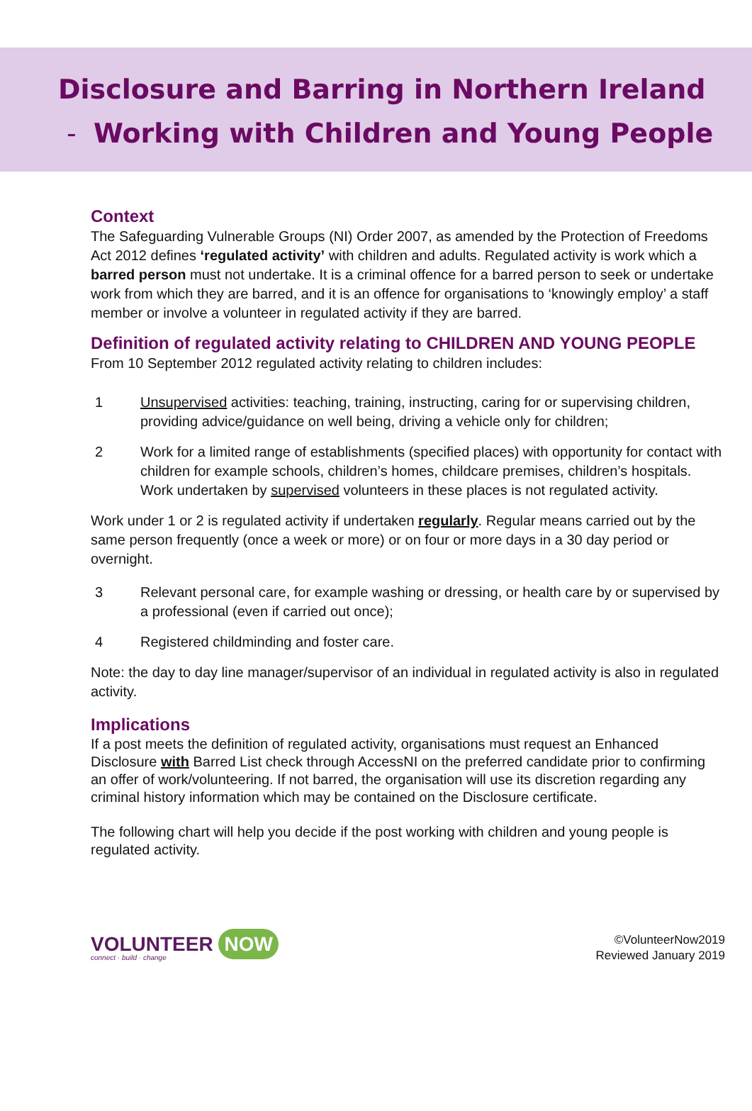Disclosure and Barring in Northern Ireland
- Working with Children and Young People
Context
The Safeguarding Vulnerable Groups (NI) Order 2007, as amended by the Protection of Freedoms Act 2012 defines ‘regulated activity’ with children and adults. Regulated activity is work which a barred person must not undertake. It is a criminal offence for a barred person to seek or undertake work from which they are barred, and it is an offence for organisations to ‘knowingly employ’ a staff member or involve a volunteer in regulated activity if they are barred.
Definition of regulated activity relating to CHILDREN AND YOUNG PEOPLE
From 10 September 2012 regulated activity relating to children includes:
1 Unsupervised activities: teaching, training, instructing, caring for or supervising children, providing advice/guidance on well being, driving a vehicle only for children;
2 Work for a limited range of establishments (specified places) with opportunity for contact with children for example schools, children’s homes, childcare premises, children’s hospitals. Work undertaken by supervised volunteers in these places is not regulated activity.
Work under 1 or 2 is regulated activity if undertaken regularly. Regular means carried out by the same person frequently (once a week or more) or on four or more days in a 30 day period or overnight.
3 Relevant personal care, for example washing or dressing, or health care by or supervised by a professional (even if carried out once);
4 Registered childminding and foster care.
Note: the day to day line manager/supervisor of an individual in regulated activity is also in regulated activity.
Implications
If a post meets the definition of regulated activity, organisations must request an Enhanced Disclosure with Barred List check through AccessNI on the preferred candidate prior to confirming an offer of work/volunteering. If not barred, the organisation will use its discretion regarding any criminal history information which may be contained on the Disclosure certificate.
The following chart will help you decide if the post working with children and young people is regulated activity.
VOLUNTEER NOW
connect · build · change
©VolunteerNow2019
Reviewed January 2019